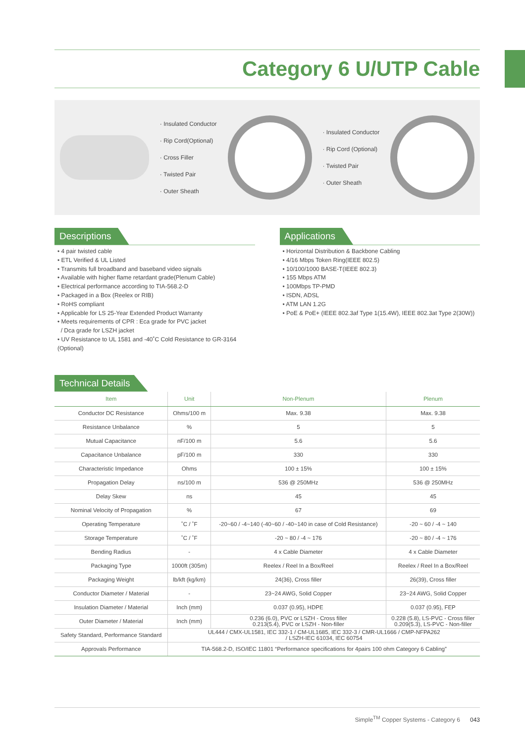Category 6 U/UTP Cable
· Insulated Conductor
· Rip Cord(Optional)
· Cross Filler
· Twisted Pair
· Outer Sheath
· Insulated Conductor
· Rip Cord (Optional)
· Twisted Pair
· Outer Sheath
Descriptions
• 4 pair twisted cable
• ETL Verified & UL Listed
• Transmits full broadband and baseband video signals
• Available with higher flame retardant grade(Plenum Cable)
• Electrical performance according to TIA-568.2-D
• Packaged in a Box (Reelex or RIB)
• RoHS compliant
• Applicable for LS 25-Year Extended Product Warranty
• Meets requirements of CPR : Eca grade for PVC jacket
/ Dca grade for LSZH jacket
• UV Resistance to UL 1581 and -40˚C Cold Resistance to GR-3164 (Optional)
Applications
• Horizontal Distribution & Backbone Cabling
• 4/16 Mbps Token Ring(IEEE 802.5)
• 10/100/1000 BASE-T(IEEE 802.3)
• 155 Mbps ATM
• 100Mbps TP-PMD
• ISDN, ADSL
• ATM LAN 1.2G
• PoE & PoE+ (IEEE 802.3af Type 1(15.4W), IEEE 802.3at Type 2(30W))
Technical Details
| Item | Unit | Non-Plenum | Plenum |
| --- | --- | --- | --- |
| Conductor DC Resistance | Ohms/100 m | Max. 9.38 | Max. 9.38 |
| Resistance Unbalance | % | 5 | 5 |
| Mutual Capacitance | nF/100 m | 5.6 | 5.6 |
| Capacitance Unbalance | pF/100 m | 330 | 330 |
| Characteristic Impedance | Ohms | 100 ± 15% | 100 ± 15% |
| Propagation Delay | ns/100 m | 536 @ 250MHz | 536 @ 250MHz |
| Delay Skew | ns | 45 | 45 |
| Nominal Velocity of Propagation | % | 67 | 69 |
| Operating Temperature | ˚C / ˚F | -20~60 / -4~140 (-40~60 / -40~140 in case of Cold Resistance) | -20 ~ 60 / -4 ~ 140 |
| Storage Temperature | ˚C / ˚F | -20 ~ 80 / -4 ~ 176 | -20 ~ 80 / -4 ~ 176 |
| Bending Radius | - | 4 x Cable Diameter | 4 x Cable Diameter |
| Packaging Type | 1000ft (305m) | Reelex / Reel In a Box/Reel | Reelex / Reel In a Box/Reel |
| Packaging Weight | lb/kft (kg/km) | 24(36), Cross filler | 26(39), Cross filler |
| Conductor Diameter / Material | - | 23~24 AWG, Solid Copper | 23~24 AWG, Solid Copper |
| Insulation Diameter / Material | Inch (mm) | 0.037 (0.95), HDPE | 0.037 (0.95), FEP |
| Outer Diameter / Material | Inch (mm) | 0.236 (6.0), PVC or LSZH - Cross filler 0.213(5.4), PVC or LSZH - Non-filler | 0.228 (5.8), LS-PVC - Cross filler 0.209(5.3), LS-PVC - Non-filler |
| Safety Standard, Performance Standard | UL444 / CMX-UL1581, IEC 332-1 / CM-UL1685, IEC 332-3 / CMR-UL1666 / CMP-NFPA262 / LSZH-IEC 61034, IEC 60754 | | |
| Approvals Performance | TIA-568.2-D, ISO/IEC 11801 “Performance specifications for 4pairs 100 ohm Category 6 Cabling” | | |
Simple<sup>TM</sup> Copper Systems - Category 6 043